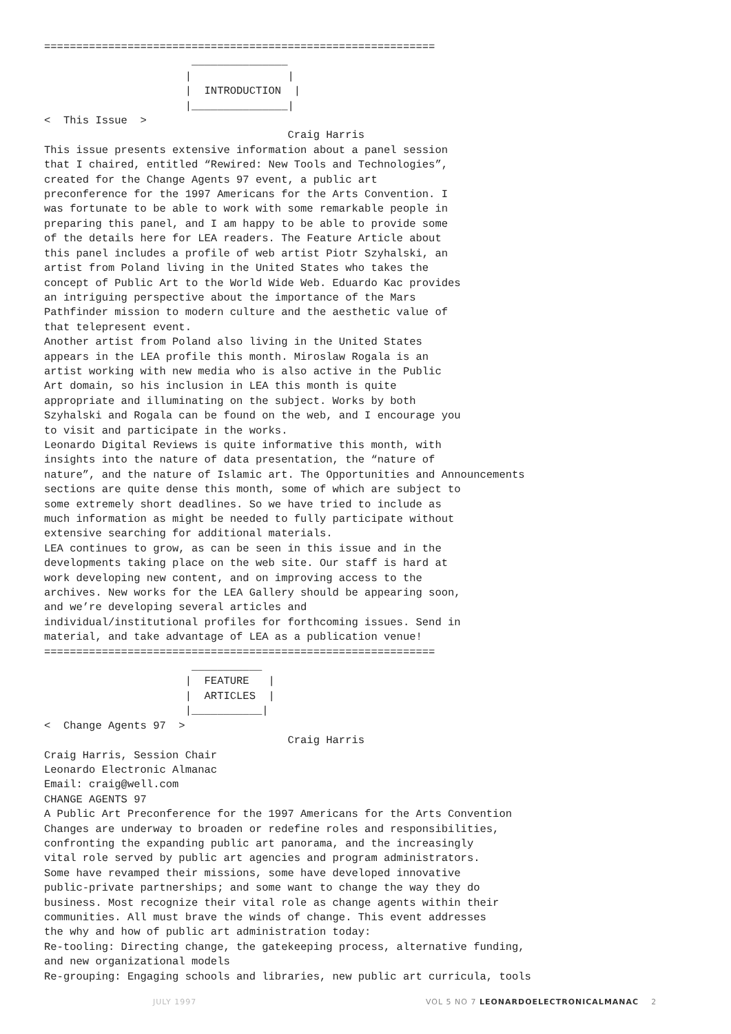=============================================================
                       _______________
                      |               |
                      |  INTRODUCTION  |
                      |_______________|
<  This Issue  >
                                      Craig Harris
This issue presents extensive information about a panel session
that I chaired, entitled “Rewired: New Tools and Technologies”,
created for the Change Agents 97 event, a public art
preconference for the 1997 Americans for the Arts Convention. I
was fortunate to be able to work with some remarkable people in
preparing this panel, and I am happy to be able to provide some
of the details here for LEA readers. The Feature Article about
this panel includes a profile of web artist Piotr Szyhalski, an
artist from Poland living in the United States who takes the
concept of Public Art to the World Wide Web. Eduardo Kac provides
an intriguing perspective about the importance of the Mars
Pathfinder mission to modern culture and the aesthetic value of
that telepresent event.
Another artist from Poland also living in the United States
appears in the LEA profile this month. Miroslaw Rogala is an
artist working with new media who is also active in the Public
Art domain, so his inclusion in LEA this month is quite
appropriate and illuminating on the subject. Works by both
Szyhalski and Rogala can be found on the web, and I encourage you
to visit and participate in the works.
Leonardo Digital Reviews is quite informative this month, with
insights into the nature of data presentation, the “nature of
nature”, and the nature of Islamic art. The Opportunities and Announcements
sections are quite dense this month, some of which are subject to
some extremely short deadlines. So we have tried to include as
much information as might be needed to fully participate without
extensive searching for additional materials.
LEA continues to grow, as can be seen in this issue and in the
developments taking place on the web site. Our staff is hard at
work developing new content, and on improving access to the
archives. New works for the LEA Gallery should be appearing soon,
and we’re developing several articles and
individual/institutional profiles for forthcoming issues. Send in
material, and take advantage of LEA as a publication venue!
=============================================================
                       ___________
                      |  FEATURE   |
                      |  ARTICLES  |
                      |___________|
<  Change Agents 97  >
                                      Craig Harris
Craig Harris, Session Chair
Leonardo Electronic Almanac
Email: craig@well.com
CHANGE AGENTS 97
A Public Art Preconference for the 1997 Americans for the Arts Convention
Changes are underway to broaden or redefine roles and responsibilities,
confronting the expanding public art panorama, and the increasingly
vital role served by public art agencies and program administrators.
Some have revamped their missions, some have developed innovative
public-private partnerships; and some want to change the way they do
business. Most recognize their vital role as change agents within their
communities. All must brave the winds of change. This event addresses
the why and how of public art administration today:
Re-tooling: Directing change, the gatekeeping process, alternative funding,
and new organizational models
Re-grouping: Engaging schools and libraries, new public art curricula, tools
JULY 1997 VOL 5 NO 7 LEONARDOELECTRONICALMANAC 2